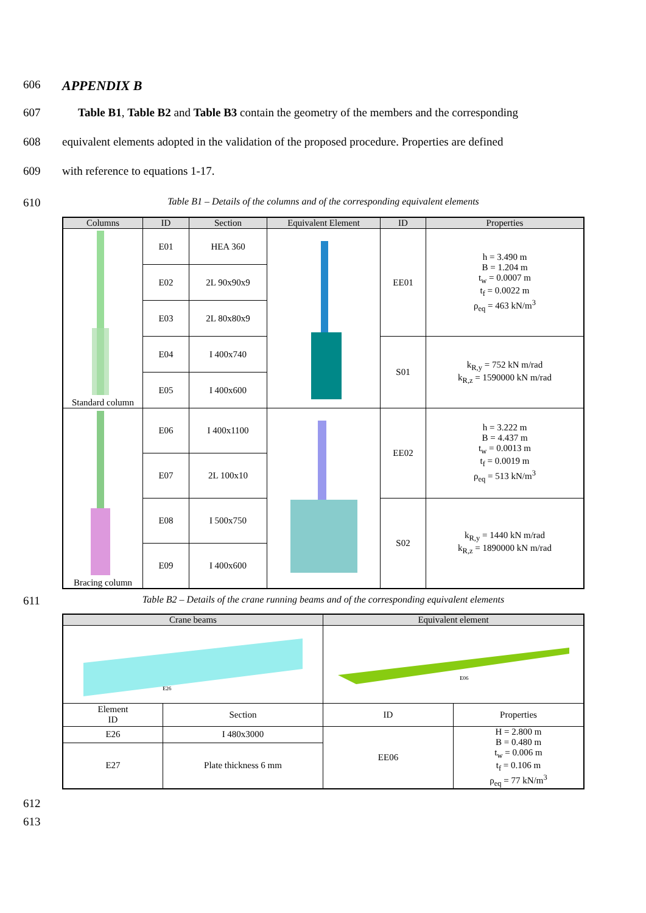606
APPENDIX B
607 Table B1, Table B2 and Table B3 contain the geometry of the members and the corresponding
608 equivalent elements adopted in the validation of the proposed procedure. Properties are defined
609 with reference to equations 1-17.
610
Table B1 – Details of the columns and of the corresponding equivalent elements
| Columns | ID | Section | Equivalent Element | ID | Properties |
| --- | --- | --- | --- | --- | --- |
| Standard column | E01 | HEA 360 | | EE01 | h = 3.490 m B = 1.204 m t<sub>w</sub> = 0.0007 m t<sub>f</sub> = 0.0022 m ρ<sub>eq</sub> = 463 kN/m<sup>3</sup> |
| | E02 | 2L 90x90x9 | | | |
| | E03 | 2L 80x80x9 | | | |
| | E04 | I 400x740 | | S01 | k<sub>R,y</sub> = 752 kN m/rad k<sub>R,z</sub> = 1590000 kN m/rad |
| | E05 | I 400x600 | | | |
| Bracing column | E06 | I 400x1100 | | EE02 | h = 3.222 m B = 4.437 m t<sub>w</sub> = 0.0013 m t<sub>f</sub> = 0.0019 m ρ<sub>eq</sub> = 513 kN/m<sup>3</sup> |
| | E07 | 2L 100x10 | | | |
| | E08 | I 500x750 | | S02 | k<sub>R,y</sub> = 1440 kN m/rad k<sub>R,z</sub> = 1890000 kN m/rad |
| | E09 | I 400x600 | | | |
611
Table B2 – Details of the crane running beams and of the corresponding equivalent elements
| Crane beams | | Equivalent element | |
| --- | --- | --- | --- |
| E26 | | E06 | |
| Element ID | Section | ID | Properties |
| E26 | I 480x3000 | EE06 | H = 2.800 m B = 0.480 m t<sub>w</sub> = 0.006 m t<sub>f</sub> = 0.106 m ρ<sub>eq</sub> = 77 kN/m<sup>3</sup> |
| E27 | Plate thickness 6 mm | | |
612
613